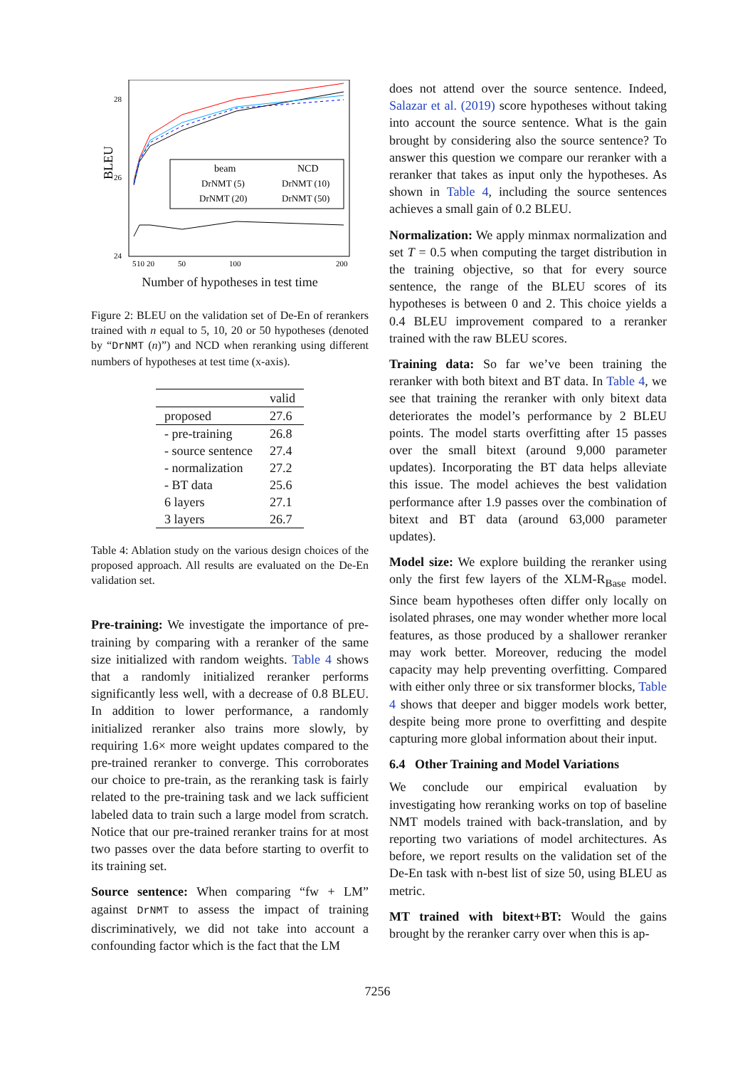28
26
24
BLEU
5
10
20
50
100
200
beam
NCD
DrNMT (5)
DrNMT (10)
DrNMT (20)
DrNMT (50)
Number of hypotheses in test time
Figure 2: BLEU on the validation set of De-En of rerankers trained with n equal to 5, 10, 20 or 50 hypotheses (denoted by “DrNMT (n)”) and NCD when reranking using different numbers of hypotheses at test time (x-axis).
| | valid |
| --- | --- |
| proposed | 27.6 |
| - pre-training | 26.8 |
| - source sentence | 27.4 |
| - normalization | 27.2 |
| - BT data | 25.6 |
| 6 layers | 27.1 |
| 3 layers | 26.7 |
Table 4: Ablation study on the various design choices of the proposed approach. All results are evaluated on the De-En validation set.
Pre-training: We investigate the importance of pre-training by comparing with a reranker of the same size initialized with random weights. Table 4 shows that a randomly initialized reranker performs significantly less well, with a decrease of 0.8 BLEU. In addition to lower performance, a randomly initialized reranker also trains more slowly, by requiring 1.6× more weight updates compared to the pre-trained reranker to converge. This corroborates our choice to pre-train, as the reranking task is fairly related to the pre-training task and we lack sufficient labeled data to train such a large model from scratch. Notice that our pre-trained reranker trains for at most two passes over the data before starting to overfit to its training set.
Source sentence: When comparing “fw + LM” against DrNMT to assess the impact of training discriminatively, we did not take into account a confounding factor which is the fact that the LM
does not attend over the source sentence. Indeed, Salazar et al. (2019) score hypotheses without taking into account the source sentence. What is the gain brought by considering also the source sentence? To answer this question we compare our reranker with a reranker that takes as input only the hypotheses. As shown in Table 4, including the source sentences achieves a small gain of 0.2 BLEU.
Normalization: We apply minmax normalization and set T = 0.5 when computing the target distribution in the training objective, so that for every source sentence, the range of the BLEU scores of its hypotheses is between 0 and 2. This choice yields a 0.4 BLEU improvement compared to a reranker trained with the raw BLEU scores.
Training data: So far we’ve been training the reranker with both bitext and BT data. In Table 4, we see that training the reranker with only bitext data deteriorates the model’s performance by 2 BLEU points. The model starts overfitting after 15 passes over the small bitext (around 9,000 parameter updates). Incorporating the BT data helps alleviate this issue. The model achieves the best validation performance after 1.9 passes over the combination of bitext and BT data (around 63,000 parameter updates).
Model size: We explore building the reranker using only the first few layers of the XLM-R<sub>Base</sub> model. Since beam hypotheses often differ only locally on isolated phrases, one may wonder whether more local features, as those produced by a shallower reranker may work better. Moreover, reducing the model capacity may help preventing overfitting. Compared with either only three or six transformer blocks, Table 4 shows that deeper and bigger models work better, despite being more prone to overfitting and despite capturing more global information about their input.
6.4 Other Training and Model Variations
We conclude our empirical evaluation by investigating how reranking works on top of baseline NMT models trained with back-translation, and by reporting two variations of model architectures. As before, we report results on the validation set of the De-En task with n-best list of size 50, using BLEU as metric.
MT trained with bitext+BT: Would the gains brought by the reranker carry over when this is ap-
7256